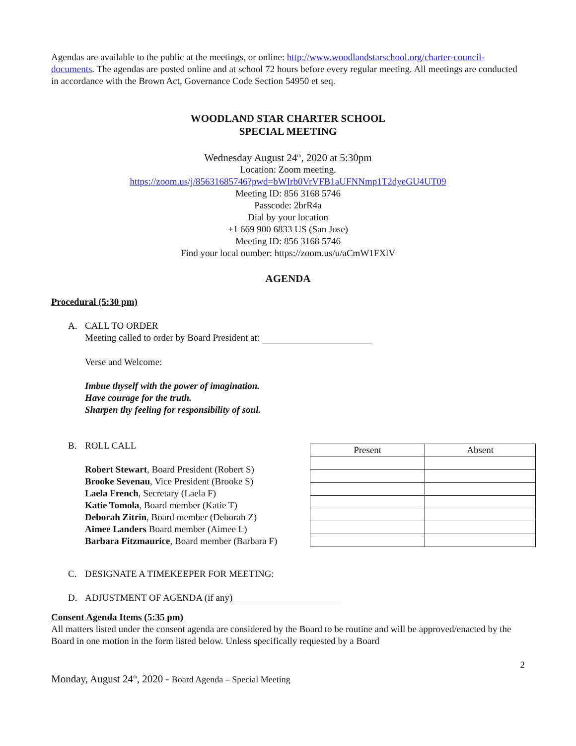Agendas are available to the public at the meetings, or online: http://www.woodlandstarschool.org/charter-council-documents. The agendas are posted online and at school 72 hours before every regular meeting. All meetings are conducted in accordance with the Brown Act, Governance Code Section 54950 et seq.
WOODLAND STAR CHARTER SCHOOL
SPECIAL MEETING
Wednesday August 24<sup>th</sup>, 2020 at 5:30pm
Location: Zoom meeting.
https://zoom.us/j/85631685746?pwd=bWIrb0VrVFB1aUFNNmp1T2dyeGU4UT09
Meeting ID: 856 3168 5746
Passcode: 2brR4a
Dial by your location
+1 669 900 6833 US (San Jose)
Meeting ID: 856 3168 5746
Find your local number: https://zoom.us/u/aCmW1FXlV
AGENDA
Procedural (5:30 pm)
A. CALL TO ORDER
Meeting called to order by Board President at:
Verse and Welcome:
Imbue thyself with the power of imagination.
Have courage for the truth.
Sharpen thy feeling for responsibility of soul.
B. ROLL CALL
Robert Stewart, Board President (Robert S)
Brooke Sevenau, Vice President (Brooke S)
Laela French, Secretary (Laela F)
Katie Tomola, Board member (Katie T)
Deborah Zitrin, Board member (Deborah Z)
Aimee Landers Board member (Aimee L)
Barbara Fitzmaurice, Board member (Barbara F)
| Present | Absent |
| --- | --- |
C. DESIGNATE A TIMEKEEPER FOR MEETING:
D. ADJUSTMENT OF AGENDA (if any)
Consent Agenda Items (5:35 pm)
All matters listed under the consent agenda are considered by the Board to be routine and will be approved/enacted by the Board in one motion in the form listed below. Unless specifically requested by a Board
2
Monday, August 24<sup>th</sup>, 2020 - Board Agenda – Special Meeting